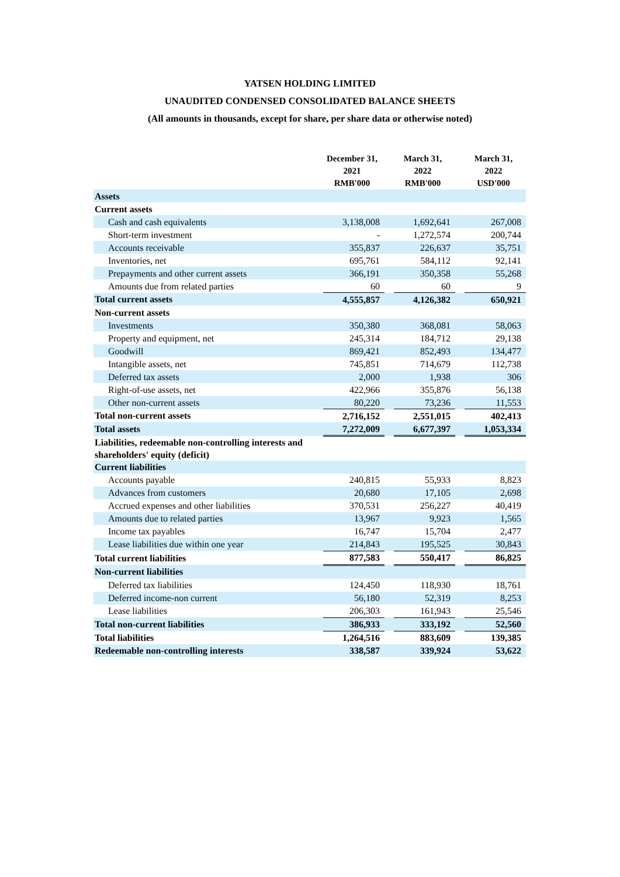YATSEN HOLDING LIMITED
UNAUDITED CONDENSED CONSOLIDATED BALANCE SHEETS
(All amounts in thousands, except for share, per share data or otherwise noted)
| | December 31, 2021 RMB'000 | | March 31, 2022 RMB'000 | | March 31, 2022 USD'000 |
| Assets | | | | | |
| Current assets | | | | | |
| Cash and cash equivalents | 3,138,008 | | 1,692,641 | | 267,008 |
| Short-term investment | - | | 1,272,574 | | 200,744 |
| Accounts receivable | 355,837 | | 226,637 | | 35,751 |
| Inventories, net | 695,761 | | 584,112 | | 92,141 |
| Prepayments and other current assets | 366,191 | | 350,358 | | 55,268 |
| Amounts due from related parties | 60 | | 60 | | 9 |
| Total current assets | 4,555,857 | | 4,126,382 | | 650,921 |
| Non-current assets | | | | | |
| Investments | 350,380 | | 368,081 | | 58,063 |
| Property and equipment, net | 245,314 | | 184,712 | | 29,138 |
| Goodwill | 869,421 | | 852,493 | | 134,477 |
| Intangible assets, net | 745,851 | | 714,679 | | 112,738 |
| Deferred tax assets | 2,000 | | 1,938 | | 306 |
| Right-of-use assets, net | 422,966 | | 355,876 | | 56,138 |
| Other non-current assets | 80,220 | | 73,236 | | 11,553 |
| Total non-current assets | 2,716,152 | | 2,551,015 | | 402,413 |
| Total assets | 7,272,009 | | 6,677,397 | | 1,053,334 |
| Liabilities, redeemable non-controlling interests and shareholders' equity (deficit) | | | | | |
| Current liabilities | | | | | |
| Accounts payable | 240,815 | | 55,933 | | 8,823 |
| Advances from customers | 20,680 | | 17,105 | | 2,698 |
| Accrued expenses and other liabilities | 370,531 | | 256,227 | | 40,419 |
| Amounts due to related parties | 13,967 | | 9,923 | | 1,565 |
| Income tax payables | 16,747 | | 15,704 | | 2,477 |
| Lease liabilities due within one year | 214,843 | | 195,525 | | 30,843 |
| Total current liabilities | 877,583 | | 550,417 | | 86,825 |
| Non-current liabilities | | | | | |
| Deferred tax liabilities | 124,450 | | 118,930 | | 18,761 |
| Deferred income-non current | 56,180 | | 52,319 | | 8,253 |
| Lease liabilities | 206,303 | | 161,943 | | 25,546 |
| Total non-current liabilities | 386,933 | | 333,192 | | 52,560 |
| Total liabilities | 1,264,516 | | 883,609 | | 139,385 |
| Redeemable non-controlling interests | 338,587 | | 339,924 | | 53,622 |